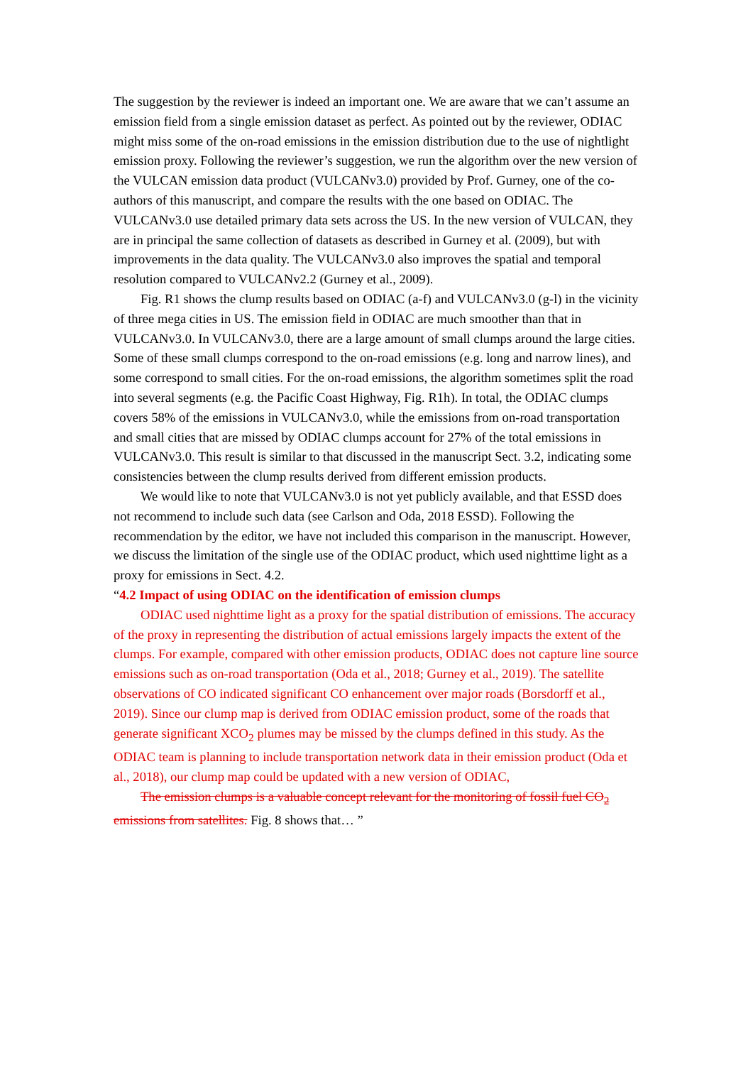The suggestion by the reviewer is indeed an important one. We are aware that we can’t assume an emission field from a single emission dataset as perfect. As pointed out by the reviewer, ODIAC might miss some of the on-road emissions in the emission distribution due to the use of nightlight emission proxy. Following the reviewer’s suggestion, we run the algorithm over the new version of the VULCAN emission data product (VULCANv3.0) provided by Prof. Gurney, one of the co-authors of this manuscript, and compare the results with the one based on ODIAC. The VULCANv3.0 use detailed primary data sets across the US. In the new version of VULCAN, they are in principal the same collection of datasets as described in Gurney et al. (2009), but with improvements in the data quality. The VULCANv3.0 also improves the spatial and temporal resolution compared to VULCANv2.2 (Gurney et al., 2009).
Fig. R1 shows the clump results based on ODIAC (a-f) and VULCANv3.0 (g-l) in the vicinity of three mega cities in US. The emission field in ODIAC are much smoother than that in VULCANv3.0. In VULCANv3.0, there are a large amount of small clumps around the large cities. Some of these small clumps correspond to the on-road emissions (e.g. long and narrow lines), and some correspond to small cities. For the on-road emissions, the algorithm sometimes split the road into several segments (e.g. the Pacific Coast Highway, Fig. R1h). In total, the ODIAC clumps covers 58% of the emissions in VULCANv3.0, while the emissions from on-road transportation and small cities that are missed by ODIAC clumps account for 27% of the total emissions in VULCANv3.0. This result is similar to that discussed in the manuscript Sect. 3.2, indicating some consistencies between the clump results derived from different emission products.
We would like to note that VULCANv3.0 is not yet publicly available, and that ESSD does not recommend to include such data (see Carlson and Oda, 2018 ESSD). Following the recommendation by the editor, we have not included this comparison in the manuscript. However, we discuss the limitation of the single use of the ODIAC product, which used nighttime light as a proxy for emissions in Sect. 4.2.
“4.2 Impact of using ODIAC on the identification of emission clumps
ODIAC used nighttime light as a proxy for the spatial distribution of emissions. The accuracy of the proxy in representing the distribution of actual emissions largely impacts the extent of the clumps. For example, compared with other emission products, ODIAC does not capture line source emissions such as on-road transportation (Oda et al., 2018; Gurney et al., 2019). The satellite observations of CO indicated significant CO enhancement over major roads (Borsdorff et al., 2019). Since our clump map is derived from ODIAC emission product, some of the roads that generate significant XCO<sub>2</sub> plumes may be missed by the clumps defined in this study. As the ODIAC team is planning to include transportation network data in their emission product (Oda et al., 2018), our clump map could be updated with a new version of ODIAC,
The emission clumps is a valuable concept relevant for the monitoring of fossil fuel CO<sub>2</sub> emissions from satellites. Fig. 8 shows that… ”